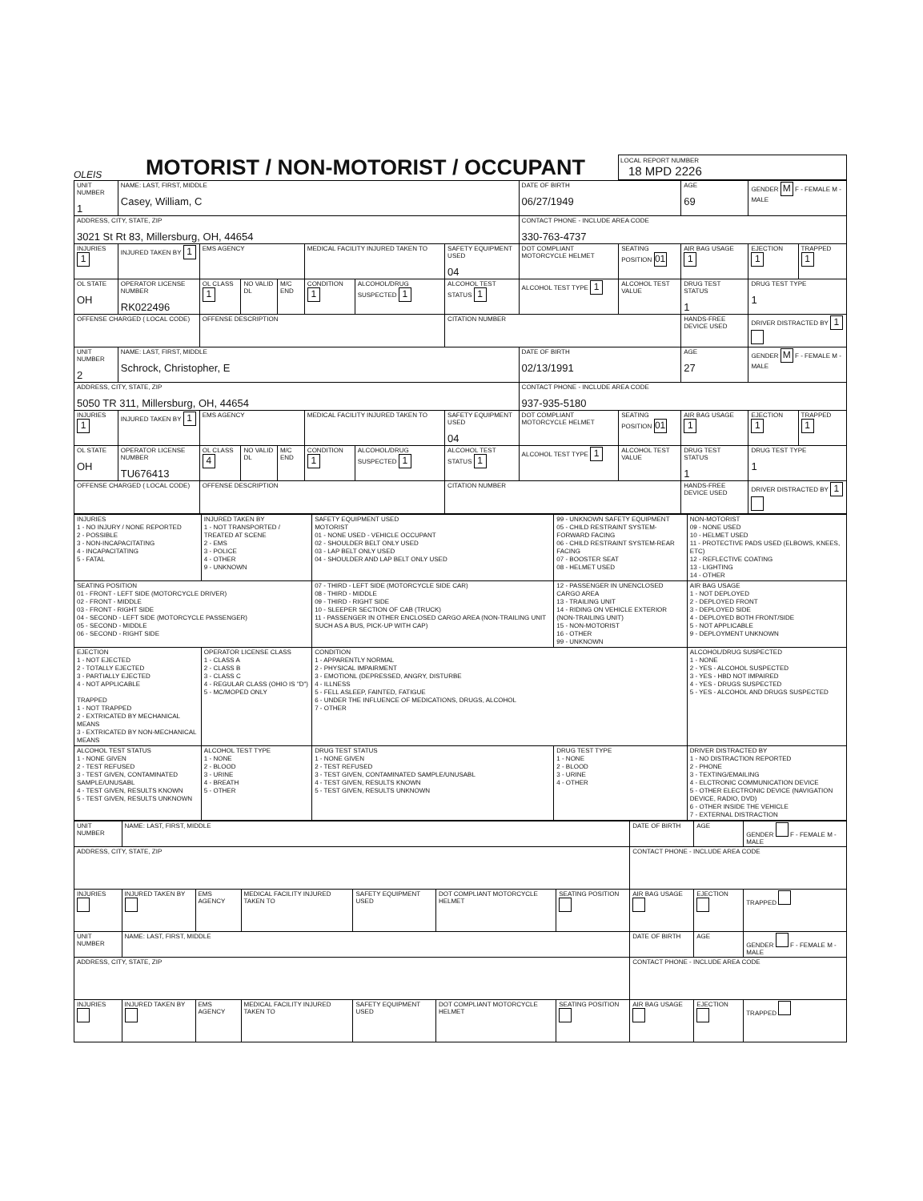OLEIS
MOTORIST / NON-MOTORIST / OCCUPANT
LOCAL REPORT NUMBER
18 MPD 2226
| UNIT NUMBER 1 | NAME: LAST, FIRST, MIDDLE Casey, William, C | | | | | | | DATE OF BIRTH 06/27/1949 | | AGE 69 | GENDER M F - FEMALE M - MALE | |
| ADDRESS, CITY, STATE, ZIP 3021 St Rt 83, Millersburg, OH, 44654 | | | | | | | | CONTACT PHONE - INCLUDE AREA CODE 330-763-4737 | | | | |
| INJURIES 1 | INJURED TAKEN BY 1 | EMS AGENCY | | | MEDICAL FACILITY INJURED TAKEN TO | | SAFETY EQUIPMENT USED 04 | DOT COMPLIANT MOTORCYCLE HELMET | SEATING POSITION 01 | AIR BAG USAGE 1 | EJECTION 1 | TRAPPED 1 |
| OL STATE OH | OPERATOR LICENSE NUMBER RK022496 | OL CLASS 1 | NO VALID DL | M/C END | CONDITION 1 | ALCOHOL/DRUG SUSPECTED 1 | ALCOHOL TEST STATUS 1 | ALCOHOL TEST TYPE 1 | ALCOHOL TEST VALUE | DRUG TEST STATUS 1 | DRUG TEST TYPE 1 | |
| OFFENSE CHARGED ( LOCAL CODE) | | OFFENSE DESCRIPTION | | | | | CITATION NUMBER | | | HANDS-FREE DEVICE USED | DRIVER DISTRACTED BY 1 | |
| UNIT NUMBER 2 | NAME: LAST, FIRST, MIDDLE Schrock, Christopher, E | | | | | | | DATE OF BIRTH 02/13/1991 | | AGE 27 | GENDER M F - FEMALE M - MALE | |
| ADDRESS, CITY, STATE, ZIP 5050 TR 311, Millersburg, OH, 44654 | | | | | | | | CONTACT PHONE - INCLUDE AREA CODE 937-935-5180 | | | | |
| INJURIES 1 | INJURED TAKEN BY 1 | EMS AGENCY | | | MEDICAL FACILITY INJURED TAKEN TO | | SAFETY EQUIPMENT USED 04 | DOT COMPLIANT MOTORCYCLE HELMET | SEATING POSITION 01 | AIR BAG USAGE 1 | EJECTION 1 | TRAPPED 1 |
| OL STATE OH | OPERATOR LICENSE NUMBER TU676413 | OL CLASS 4 | NO VALID DL | M/C END | CONDITION 1 | ALCOHOL/DRUG SUSPECTED 1 | ALCOHOL TEST STATUS 1 | ALCOHOL TEST TYPE 1 | ALCOHOL TEST VALUE | DRUG TEST STATUS 1 | DRUG TEST TYPE 1 | |
| OFFENSE CHARGED ( LOCAL CODE) | | OFFENSE DESCRIPTION | | | | | CITATION NUMBER | | | HANDS-FREE DEVICE USED | DRIVER DISTRACTED BY 1 | |
| INJURIES 1 - NO INJURY / NONE REPORTED 2 - POSSIBLE 3 - NON-INCAPACITATING 4 - INCAPACITATING 5 - FATAL | INJURED TAKEN BY 1 - NOT TRANSPORTED / TREATED AT SCENE 2 - EMS 3 - POLICE 4 - OTHER 9 - UNKNOWN | SAFETY EQUIPMENT USED MOTORIST 01 - NONE USED - VEHICLE OCCUPANT 02 - SHOULDER BELT ONLY USED 03 - LAP BELT ONLY USED 04 - SHOULDER AND LAP BELT ONLY USED | 99 - UNKNOWN SAFETY EQUIPMENT 05 - CHILD RESTRAINT SYSTEM-FORWARD FACING 06 - CHILD RESTRAINT SYSTEM-REAR FACING 07 - BOOSTER SEAT 08 - HELMET USED | NON-MOTORIST 09 - NONE USED 10 - HELMET USED 11 - PROTECTIVE PADS USED (ELBOWS, KNEES, ETC) 12 - REFLECTIVE COATING 13 - LIGHTING 14 - OTHER |
| SEATING POSITION 01 - FRONT - LEFT SIDE (MOTORCYCLE DRIVER) 02 - FRONT - MIDDLE 03 - FRONT - RIGHT SIDE 04 - SECOND - LEFT SIDE (MOTORCYCLE PASSENGER) 05 - SECOND - MIDDLE 06 - SECOND - RIGHT SIDE | | 07 - THIRD - LEFT SIDE (MOTORCYCLE SIDE CAR) 08 - THIRD - MIDDLE 09 - THIRD - RIGHT SIDE 10 - SLEEPER SECTION OF CAB (TRUCK) 11 - PASSENGER IN OTHER ENCLOSED CARGO AREA (NON-TRAILING UNIT SUCH AS A BUS, PICK-UP WITH CAP) | 12 - PASSENGER IN UNENCLOSED CARGO AREA 13 - TRAILING UNIT 14 - RIDING ON VEHICLE EXTERIOR (NON-TRAILING UNIT) 15 - NON-MOTORIST 16 - OTHER 99 - UNKNOWN | AIR BAG USAGE 1 - NOT DEPLOYED 2 - DEPLOYED FRONT 3 - DEPLOYED SIDE 4 - DEPLOYED BOTH FRONT/SIDE 5 - NOT APPLICABLE 9 - DEPLOYMENT UNKNOWN |
| EJECTION 1 - NOT EJECTED 2 - TOTALLY EJECTED 3 - PARTIALLY EJECTED 4 - NOT APPLICABLE TRAPPED 1 - NOT TRAPPED 2 - EXTRICATED BY MECHANICAL MEANS 3 - EXTRICATED BY NON-MECHANICAL MEANS | OPERATOR LICENSE CLASS 1 - CLASS A 2 - CLASS B 3 - CLASS C 4 - REGULAR CLASS (OHIO IS "D") 5 - MC/MOPED ONLY | CONDITION 1 - APPARENTLY NORMAL 2 - PHYSICAL IMPAIRMENT 3 - EMOTIONL (DEPRESSED, ANGRY, DISTURBE 4 - ILLNESS 5 - FELL ASLEEP, FAINTED, FATIGUE 6 - UNDER THE INFLUENCE OF MEDICATIONS, DRUGS, ALCOHOL 7 - OTHER | | ALCOHOL/DRUG SUSPECTED 1 - NONE 2 - YES - ALCOHOL SUSPECTED 3 - YES - HBD NOT IMPAIRED 4 - YES - DRUGS SUSPECTED 5 - YES - ALCOHOL AND DRUGS SUSPECTED |
| ALCOHOL TEST STATUS 1 - NONE GIVEN 2 - TEST REFUSED 3 - TEST GIVEN, CONTAMINATED SAMPLE/UNUSABL 4 - TEST GIVEN, RESULTS KNOWN 5 - TEST GIVEN, RESULTS UNKNOWN | ALCOHOL TEST TYPE 1 - NONE 2 - BLOOD 3 - URINE 4 - BREATH 5 - OTHER | DRUG TEST STATUS 1 - NONE GIVEN 2 - TEST REFUSED 3 - TEST GIVEN, CONTAMINATED SAMPLE/UNUSABL 4 - TEST GIVEN, RESULTS KNOWN 5 - TEST GIVEN, RESULTS UNKNOWN | DRUG TEST TYPE 1 - NONE 2 - BLOOD 3 - URINE 4 - OTHER | DRIVER DISTRACTED BY 1 - NO DISTRACTION REPORTED 2 - PHONE 3 - TEXTING/EMAILING 4 - ELCTRONIC COMMUNICATION DEVICE 5 - OTHER ELECTRONIC DEVICE (NAVIGATION DEVICE, RADIO, DVD) 6 - OTHER INSIDE THE VEHICLE 7 - EXTERNAL DISTRACTION |
| UNIT NUMBER | NAME: LAST, FIRST, MIDDLE | | | | | | DATE OF BIRTH | AGE | GENDER F - FEMALE M - MALE |
| ADDRESS, CITY, STATE, ZIP | | | | | | | CONTACT PHONE - INCLUDE AREA CODE | | |
| INJURIES | INJURED TAKEN BY | EMS AGENCY | MEDICAL FACILITY INJURED TAKEN TO | SAFETY EQUIPMENT USED | DOT COMPLIANT MOTORCYCLE HELMET | SEATING POSITION | AIR BAG USAGE | EJECTION | TRAPPED |
| UNIT NUMBER | NAME: LAST, FIRST, MIDDLE | | | | | | DATE OF BIRTH | AGE | GENDER F - FEMALE M - MALE |
| ADDRESS, CITY, STATE, ZIP | | | | | | | CONTACT PHONE - INCLUDE AREA CODE | | |
| INJURIES | INJURED TAKEN BY | EMS AGENCY | MEDICAL FACILITY INJURED TAKEN TO | SAFETY EQUIPMENT USED | DOT COMPLIANT MOTORCYCLE HELMET | SEATING POSITION | AIR BAG USAGE | EJECTION | TRAPPED |